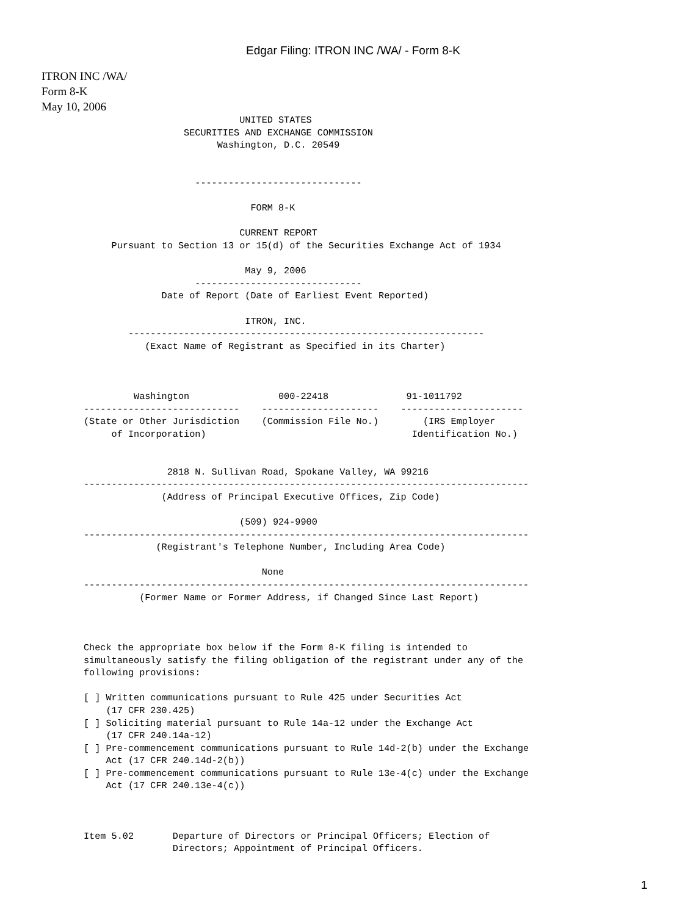Edgar Filing: ITRON INC /WA/ - Form 8-K
ITRON INC /WA/
Form 8-K
May 10, 2006
                            UNITED STATES
                  SECURITIES AND EXCHANGE COMMISSION
                        Washington, D.C. 20549


                    ------------------------------

                              FORM 8-K

                            CURRENT REPORT
     Pursuant to Section 13 or 15(d) of the Securities Exchange Act of 1934

                             May 9, 2006
                    ------------------------------
              Date of Report (Date of Earliest Event Reported)

                             ITRON, INC.
        ----------------------------------------------------------------
           (Exact Name of Registrant as Specified in its Charter)



         Washington                000-22418              91-1011792
----------------------------    ---------------------    ----------------------
(State or Other Jurisdiction    (Commission File No.)        (IRS Employer
     of Incorporation)                                     Identification No.)


               2818 N. Sullivan Road, Spokane Valley, WA 99216
--------------------------------------------------------------------------------
              (Address of Principal Executive Offices, Zip Code)

                            (509) 924-9900
--------------------------------------------------------------------------------
             (Registrant's Telephone Number, Including Area Code)

                                None
--------------------------------------------------------------------------------
          (Former Name or Former Address, if Changed Since Last Report)



Check the appropriate box below if the Form 8-K filing is intended to
simultaneously satisfy the filing obligation of the registrant under any of the
following provisions:

[ ] Written communications pursuant to Rule 425 under Securities Act
    (17 CFR 230.425)
[ ] Soliciting material pursuant to Rule 14a-12 under the Exchange Act
    (17 CFR 240.14a-12)
[ ] Pre-commencement communications pursuant to Rule 14d-2(b) under the Exchange
    Act (17 CFR 240.14d-2(b))
[ ] Pre-commencement communications pursuant to Rule 13e-4(c) under the Exchange
    Act (17 CFR 240.13e-4(c))



Item 5.02       Departure of Directors or Principal Officers; Election of
                Directors; Appointment of Principal Officers.
1